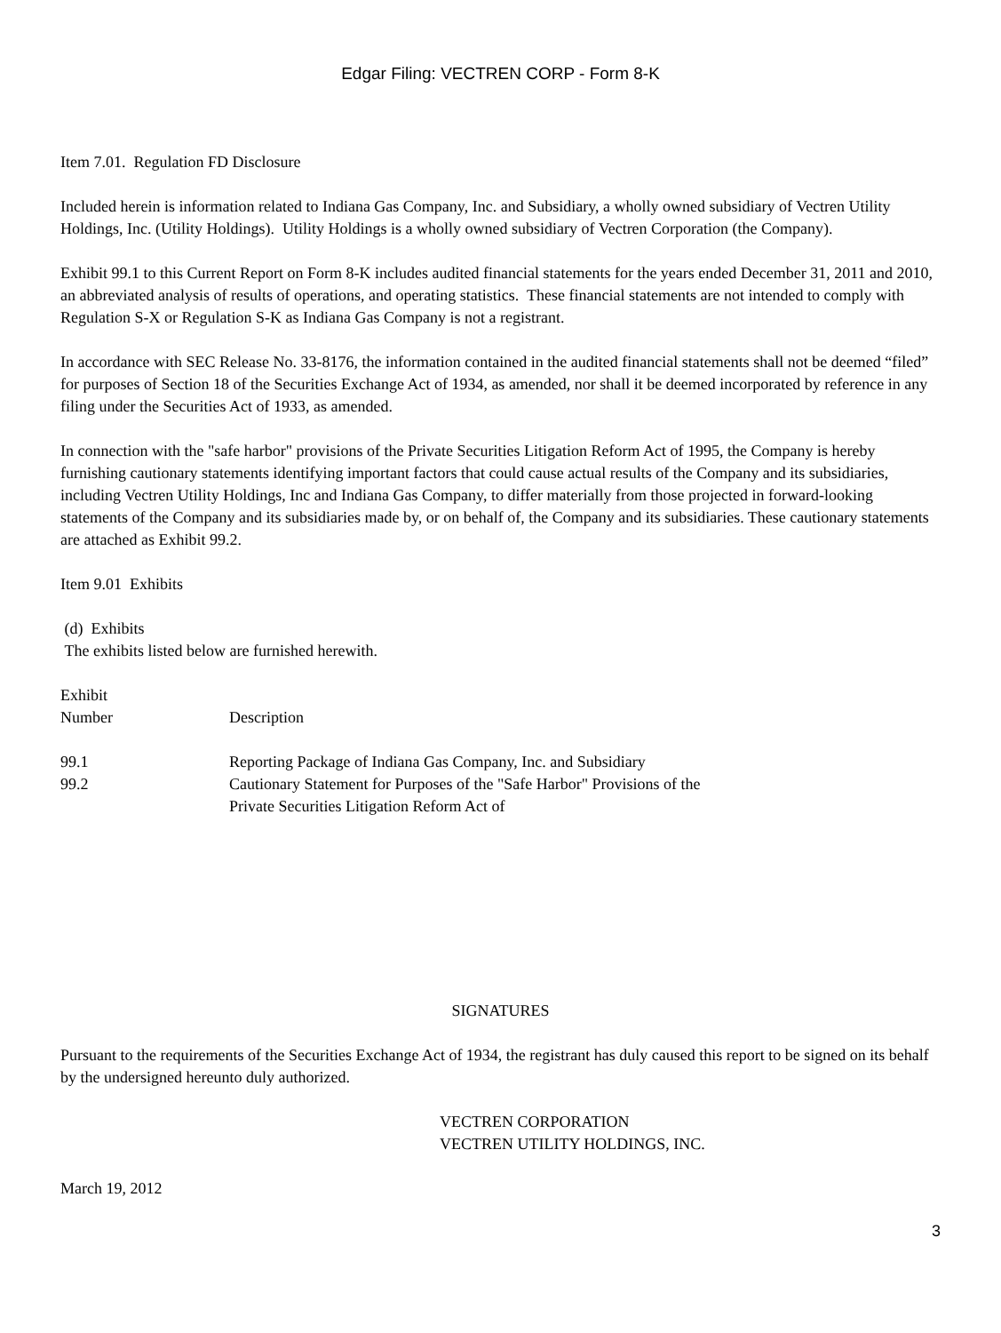Edgar Filing: VECTREN CORP - Form 8-K
Item 7.01. Regulation FD Disclosure
Included herein is information related to Indiana Gas Company, Inc. and Subsidiary, a wholly owned subsidiary of Vectren Utility Holdings, Inc. (Utility Holdings). Utility Holdings is a wholly owned subsidiary of Vectren Corporation (the Company).
Exhibit 99.1 to this Current Report on Form 8-K includes audited financial statements for the years ended December 31, 2011 and 2010, an abbreviated analysis of results of operations, and operating statistics. These financial statements are not intended to comply with Regulation S-X or Regulation S-K as Indiana Gas Company is not a registrant.
In accordance with SEC Release No. 33-8176, the information contained in the audited financial statements shall not be deemed “filed” for purposes of Section 18 of the Securities Exchange Act of 1934, as amended, nor shall it be deemed incorporated by reference in any filing under the Securities Act of 1933, as amended.
In connection with the "safe harbor" provisions of the Private Securities Litigation Reform Act of 1995, the Company is hereby furnishing cautionary statements identifying important factors that could cause actual results of the Company and its subsidiaries, including Vectren Utility Holdings, Inc and Indiana Gas Company, to differ materially from those projected in forward-looking statements of the Company and its subsidiaries made by, or on behalf of, the Company and its subsidiaries. These cautionary statements are attached as Exhibit 99.2.
Item 9.01 Exhibits
(d) Exhibits
The exhibits listed below are furnished herewith.
| Exhibit Number | Description |
| --- | --- |
| 99.1 | Reporting Package of Indiana Gas Company, Inc. and Subsidiary |
| 99.2 | Cautionary Statement for Purposes of the "Safe Harbor" Provisions of the Private Securities Litigation Reform Act of |
SIGNATURES
Pursuant to the requirements of the Securities Exchange Act of 1934, the registrant has duly caused this report to be signed on its behalf by the undersigned hereunto duly authorized.
VECTREN CORPORATION
VECTREN UTILITY HOLDINGS, INC.
March 19, 2012
3